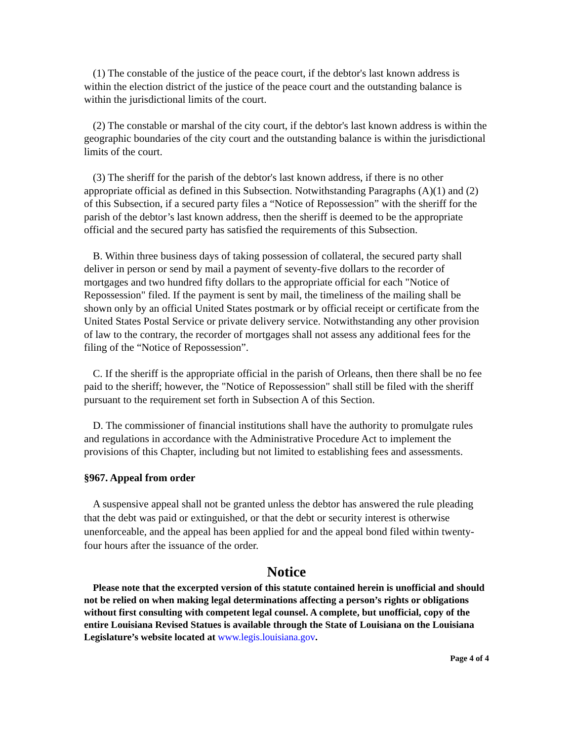(1) The constable of the justice of the peace court, if the debtor's last known address is within the election district of the justice of the peace court and the outstanding balance is within the jurisdictional limits of the court.
(2) The constable or marshal of the city court, if the debtor's last known address is within the geographic boundaries of the city court and the outstanding balance is within the jurisdictional limits of the court.
(3) The sheriff for the parish of the debtor's last known address, if there is no other appropriate official as defined in this Subsection. Notwithstanding Paragraphs (A)(1) and (2) of this Subsection, if a secured party files a “Notice of Repossession” with the sheriff for the parish of the debtor’s last known address, then the sheriff is deemed to be the appropriate official and the secured party has satisfied the requirements of this Subsection.
B. Within three business days of taking possession of collateral, the secured party shall deliver in person or send by mail a payment of seventy-five dollars to the recorder of mortgages and two hundred fifty dollars to the appropriate official for each "Notice of Repossession" filed. If the payment is sent by mail, the timeliness of the mailing shall be shown only by an official United States postmark or by official receipt or certificate from the United States Postal Service or private delivery service. Notwithstanding any other provision of law to the contrary, the recorder of mortgages shall not assess any additional fees for the filing of the “Notice of Repossession”.
C. If the sheriff is the appropriate official in the parish of Orleans, then there shall be no fee paid to the sheriff; however, the "Notice of Repossession" shall still be filed with the sheriff pursuant to the requirement set forth in Subsection A of this Section.
D. The commissioner of financial institutions shall have the authority to promulgate rules and regulations in accordance with the Administrative Procedure Act to implement the provisions of this Chapter, including but not limited to establishing fees and assessments.
§967. Appeal from order
A suspensive appeal shall not be granted unless the debtor has answered the rule pleading that the debt was paid or extinguished, or that the debt or security interest is otherwise unenforceable, and the appeal has been applied for and the appeal bond filed within twenty-four hours after the issuance of the order.
Notice
Please note that the excerpted version of this statute contained herein is unofficial and should not be relied on when making legal determinations affecting a person’s rights or obligations without first consulting with competent legal counsel. A complete, but unofficial, copy of the entire Louisiana Revised Statues is available through the State of Louisiana on the Louisiana Legislature’s website located at www.legis.louisiana.gov.
Page 4 of 4